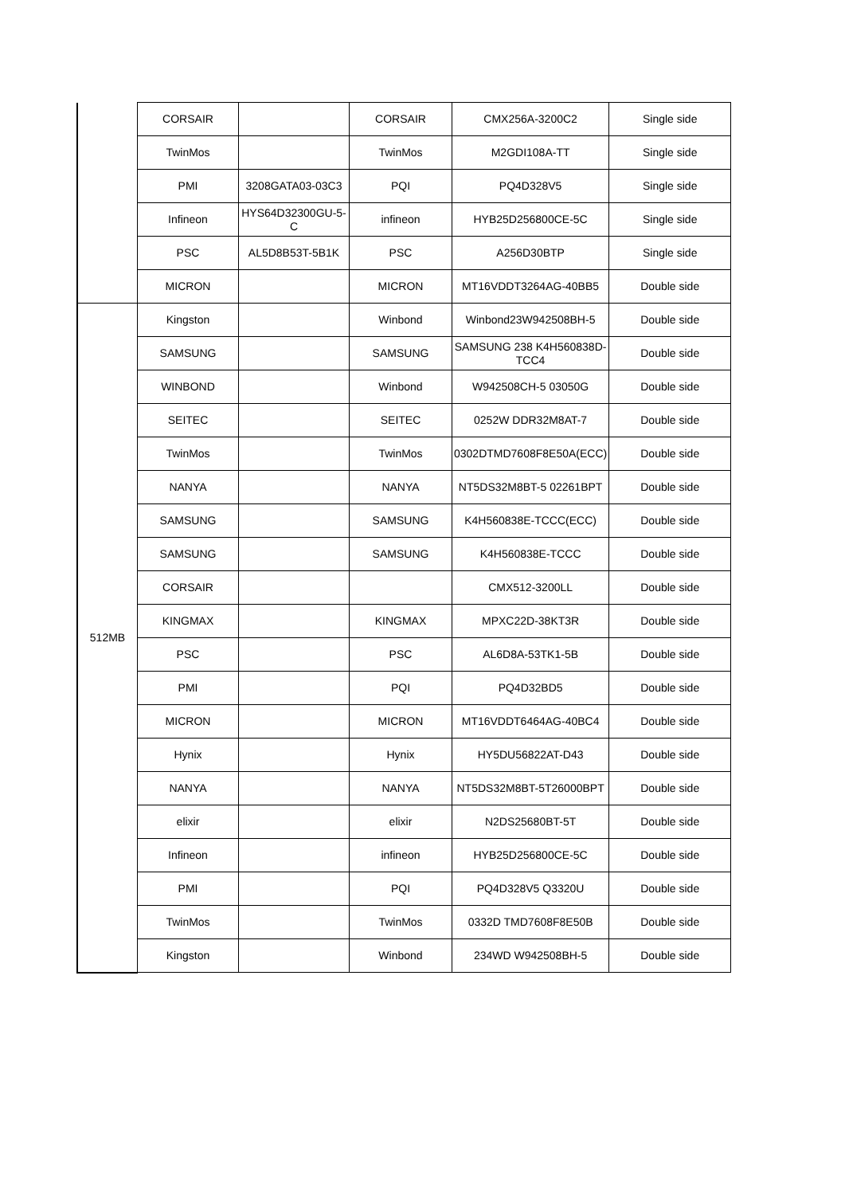| | CORSAIR | | CORSAIR | CMX256A-3200C2 | Single side |
| | TwinMos | | TwinMos | M2GDI108A-TT | Single side |
| | PMI | 3208GATA03-03C3 | PQI | PQ4D328V5 | Single side |
| | Infineon | HYS64D32300GU-5-C | infineon | HYB25D256800CE-5C | Single side |
| | PSC | AL5D8B53T-5B1K | PSC | A256D30BTP | Single side |
| | MICRON | | MICRON | MT16VDDT3264AG-40BB5 | Double side |
| 512MB | Kingston | | Winbond | Winbond23W942508BH-5 | Double side |
| | SAMSUNG | | SAMSUNG | SAMSUNG 238 K4H560838D-TCC4 | Double side |
| | WINBOND | | Winbond | W942508CH-5 03050G | Double side |
| | SEITEC | | SEITEC | 0252W DDR32M8AT-7 | Double side |
| | TwinMos | | TwinMos | 0302DTMD7608F8E50A(ECC) | Double side |
| | NANYA | | NANYA | NT5DS32M8BT-5 02261BPT | Double side |
| | SAMSUNG | | SAMSUNG | K4H560838E-TCCC(ECC) | Double side |
| | SAMSUNG | | SAMSUNG | K4H560838E-TCCC | Double side |
| | CORSAIR | | | CMX512-3200LL | Double side |
| | KINGMAX | | KINGMAX | MPXC22D-38KT3R | Double side |
| | PSC | | PSC | AL6D8A-53TK1-5B | Double side |
| | PMI | | PQI | PQ4D32BD5 | Double side |
| | MICRON | | MICRON | MT16VDDT6464AG-40BC4 | Double side |
| | Hynix | | Hynix | HY5DU56822AT-D43 | Double side |
| | NANYA | | NANYA | NT5DS32M8BT-5T26000BPT | Double side |
| | elixir | | elixir | N2DS25680BT-5T | Double side |
| | Infineon | | infineon | HYB25D256800CE-5C | Double side |
| | PMI | | PQI | PQ4D328V5 Q3320U | Double side |
| | TwinMos | | TwinMos | 0332D TMD7608F8E50B | Double side |
| | Kingston | | Winbond | 234WD W942508BH-5 | Double side |